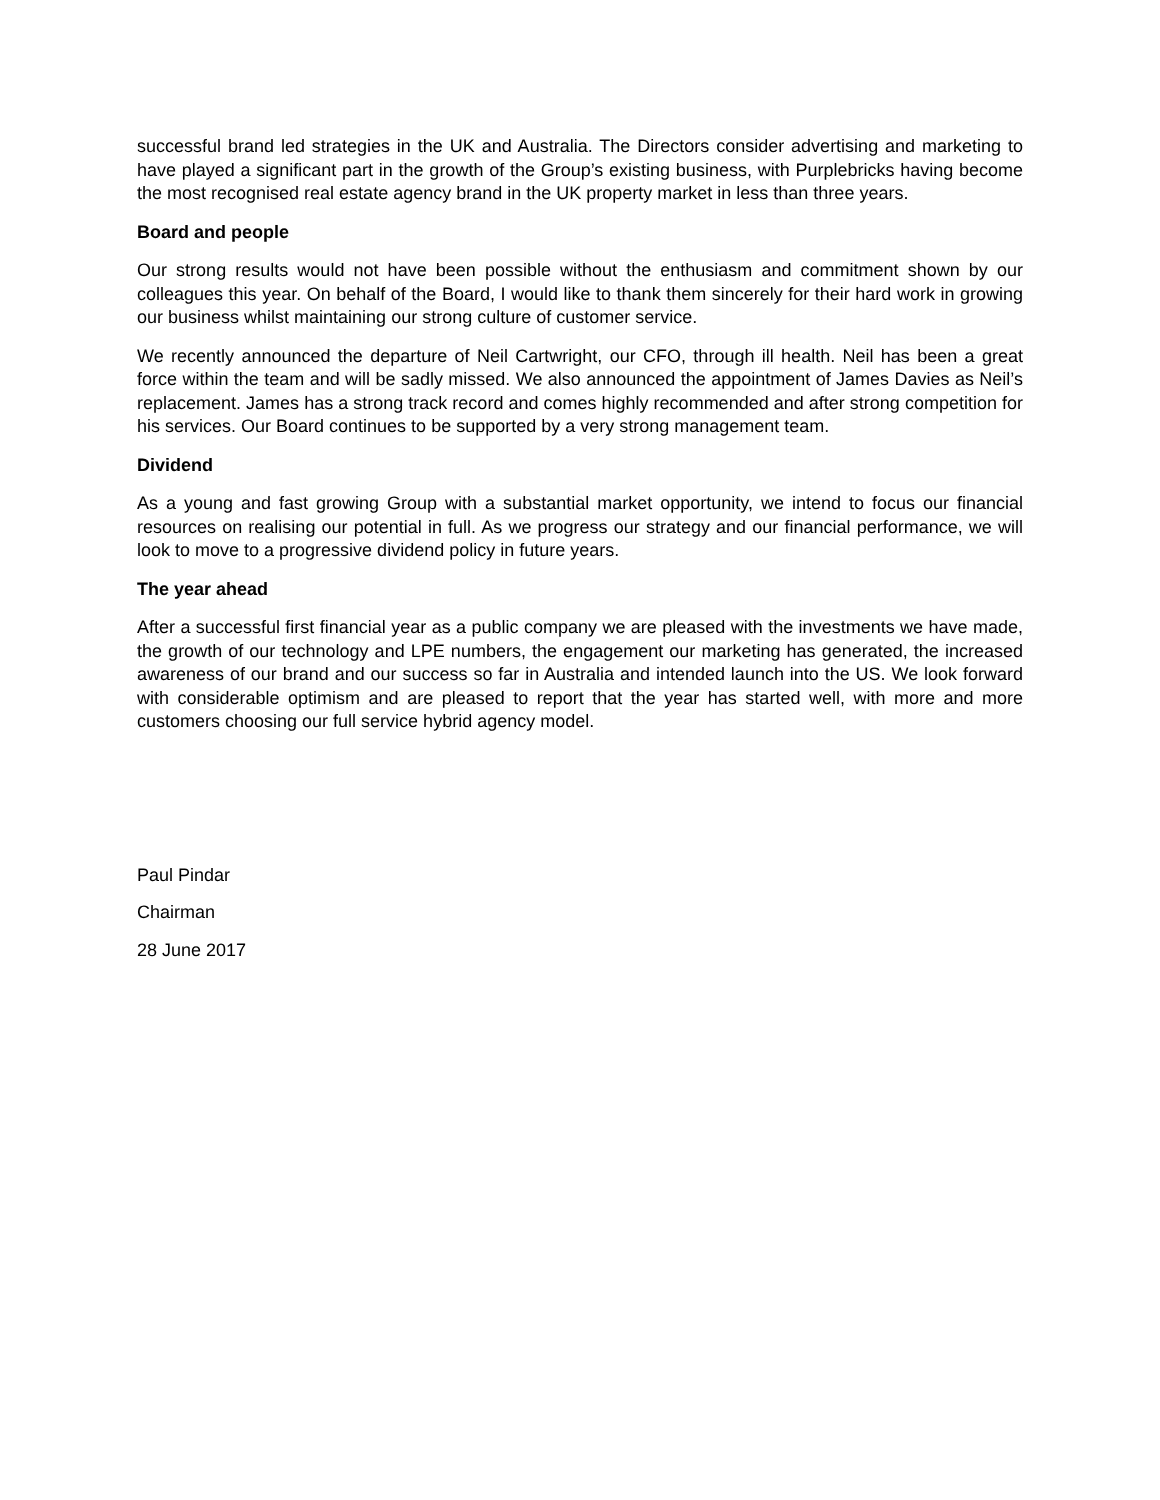successful brand led strategies in the UK and Australia. The Directors consider advertising and marketing to have played a significant part in the growth of the Group’s existing business, with Purplebricks having become the most recognised real estate agency brand in the UK property market in less than three years.
Board and people
Our strong results would not have been possible without the enthusiasm and commitment shown by our colleagues this year. On behalf of the Board, I would like to thank them sincerely for their hard work in growing our business whilst maintaining our strong culture of customer service.
We recently announced the departure of Neil Cartwright, our CFO, through ill health. Neil has been a great force within the team and will be sadly missed. We also announced the appointment of James Davies as Neil’s replacement. James has a strong track record and comes highly recommended and after strong competition for his services. Our Board continues to be supported by a very strong management team.
Dividend
As a young and fast growing Group with a substantial market opportunity, we intend to focus our financial resources on realising our potential in full. As we progress our strategy and our financial performance, we will look to move to a progressive dividend policy in future years.
The year ahead
After a successful first financial year as a public company we are pleased with the investments we have made, the growth of our technology and LPE numbers, the engagement our marketing has generated, the increased awareness of our brand and our success so far in Australia and intended launch into the US. We look forward with considerable optimism and are pleased to report that the year has started well, with more and more customers choosing our full service hybrid agency model.
Paul Pindar
Chairman
28 June 2017